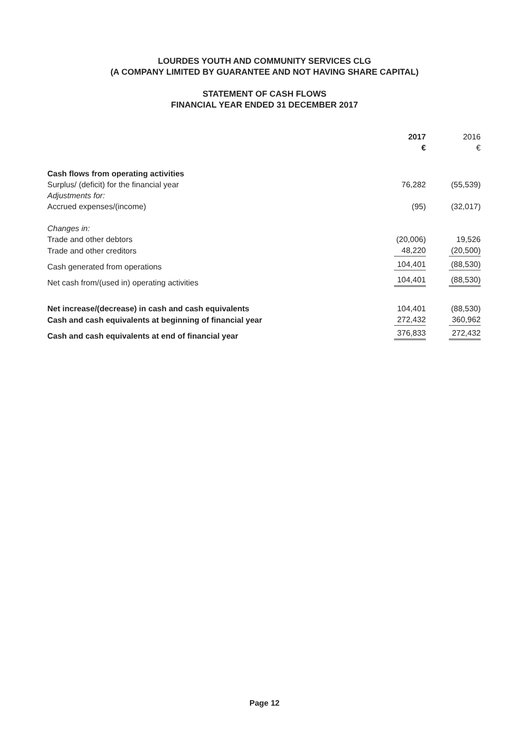LOURDES YOUTH AND COMMUNITY SERVICES CLG
(A COMPANY LIMITED BY GUARANTEE AND NOT HAVING SHARE CAPITAL)
STATEMENT OF CASH FLOWS
FINANCIAL YEAR ENDED 31 DECEMBER 2017
| | 2017 € | 2016 € |
| --- | --- | --- |
| Cash flows from operating activities | | |
| Surplus/ (deficit) for the financial year | 76,282 | (55,539) |
| Adjustments for: | | |
| Accrued expenses/(income) | (95) | (32,017) |
| Changes in: | | |
| Trade and other debtors | (20,006) | 19,526 |
| Trade and other creditors | 48,220 | (20,500) |
| Cash generated from operations | 104,401 | (88,530) |
| Net cash from/(used in) operating activities | 104,401 | (88,530) |
| Net increase/(decrease) in cash and cash equivalents | 104,401 | (88,530) |
| Cash and cash equivalents at beginning of financial year | 272,432 | 360,962 |
| Cash and cash equivalents at end of financial year | 376,833 | 272,432 |
Page 12